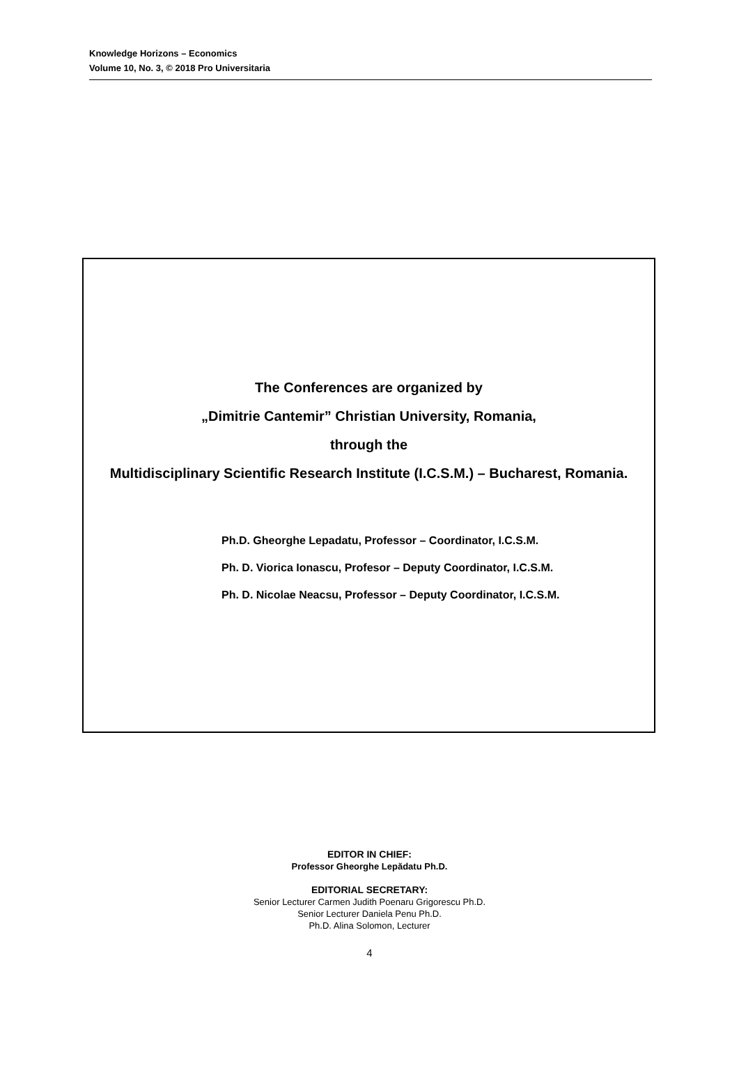Knowledge Horizons – Economics
Volume 10, No. 3, © 2018 Pro Universitaria
The Conferences are organized by
„Dimitrie Cantemir” Christian University, Romania,
through the
Multidisciplinary Scientific Research Institute (I.C.S.M.) – Bucharest, Romania.
Ph.D. Gheorghe Lepadatu, Professor – Coordinator, I.C.S.M.
Ph. D. Viorica Ionascu, Profesor – Deputy Coordinator, I.C.S.M.
Ph. D. Nicolae Neacsu, Professor – Deputy Coordinator, I.C.S.M.
EDITOR IN CHIEF:
Professor Gheorghe Lepădatu Ph.D.
EDITORIAL SECRETARY:
Senior Lecturer Carmen Judith Poenaru Grigorescu Ph.D.
Senior Lecturer Daniela Penu Ph.D.
Ph.D. Alina Solomon, Lecturer
4